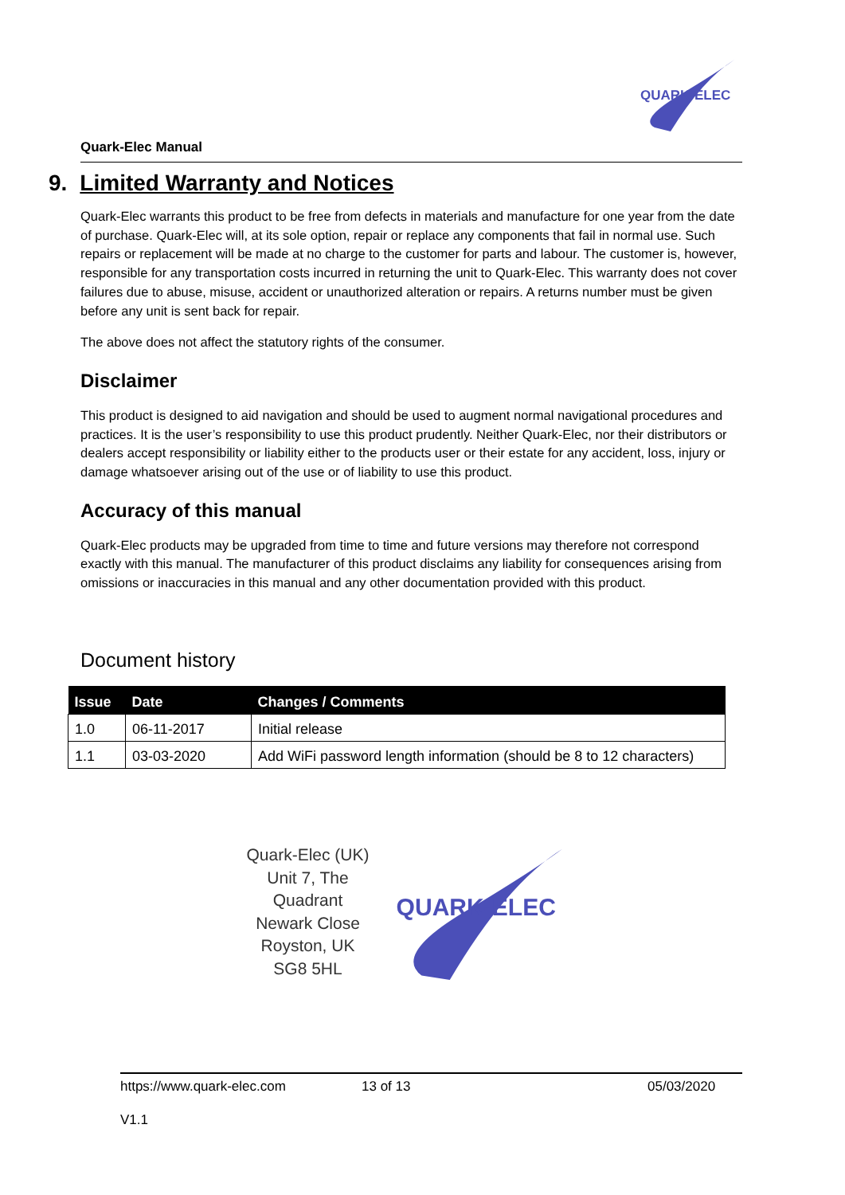Quark-Elec Manual
QUARK-ELEC
9. Limited Warranty and Notices
Quark-Elec warrants this product to be free from defects in materials and manufacture for one year from the date of purchase. Quark-Elec will, at its sole option, repair or replace any components that fail in normal use. Such repairs or replacement will be made at no charge to the customer for parts and labour. The customer is, however, responsible for any transportation costs incurred in returning the unit to Quark-Elec. This warranty does not cover failures due to abuse, misuse, accident or unauthorized alteration or repairs. A returns number must be given before any unit is sent back for repair.
The above does not affect the statutory rights of the consumer.
Disclaimer
This product is designed to aid navigation and should be used to augment normal navigational procedures and practices. It is the user’s responsibility to use this product prudently. Neither Quark-Elec, nor their distributors or dealers accept responsibility or liability either to the products user or their estate for any accident, loss, injury or damage whatsoever arising out of the use or of liability to use this product.
Accuracy of this manual
Quark-Elec products may be upgraded from time to time and future versions may therefore not correspond exactly with this manual. The manufacturer of this product disclaims any liability for consequences arising from omissions or inaccuracies in this manual and any other documentation provided with this product.
Document history
| Issue | Date | Changes / Comments |
| --- | --- | --- |
| 1.0 | 06-11-2017 | Initial release |
| 1.1 | 03-03-2020 | Add WiFi password length information (should be 8 to 12 characters) |
Quark-Elec (UK)
Unit 7, The
Quadrant
Newark Close
Royston, UK
SG8 5HL
QUARK-ELEC
https://www.quark-elec.com 13 of 13 05/03/2020
V1.1